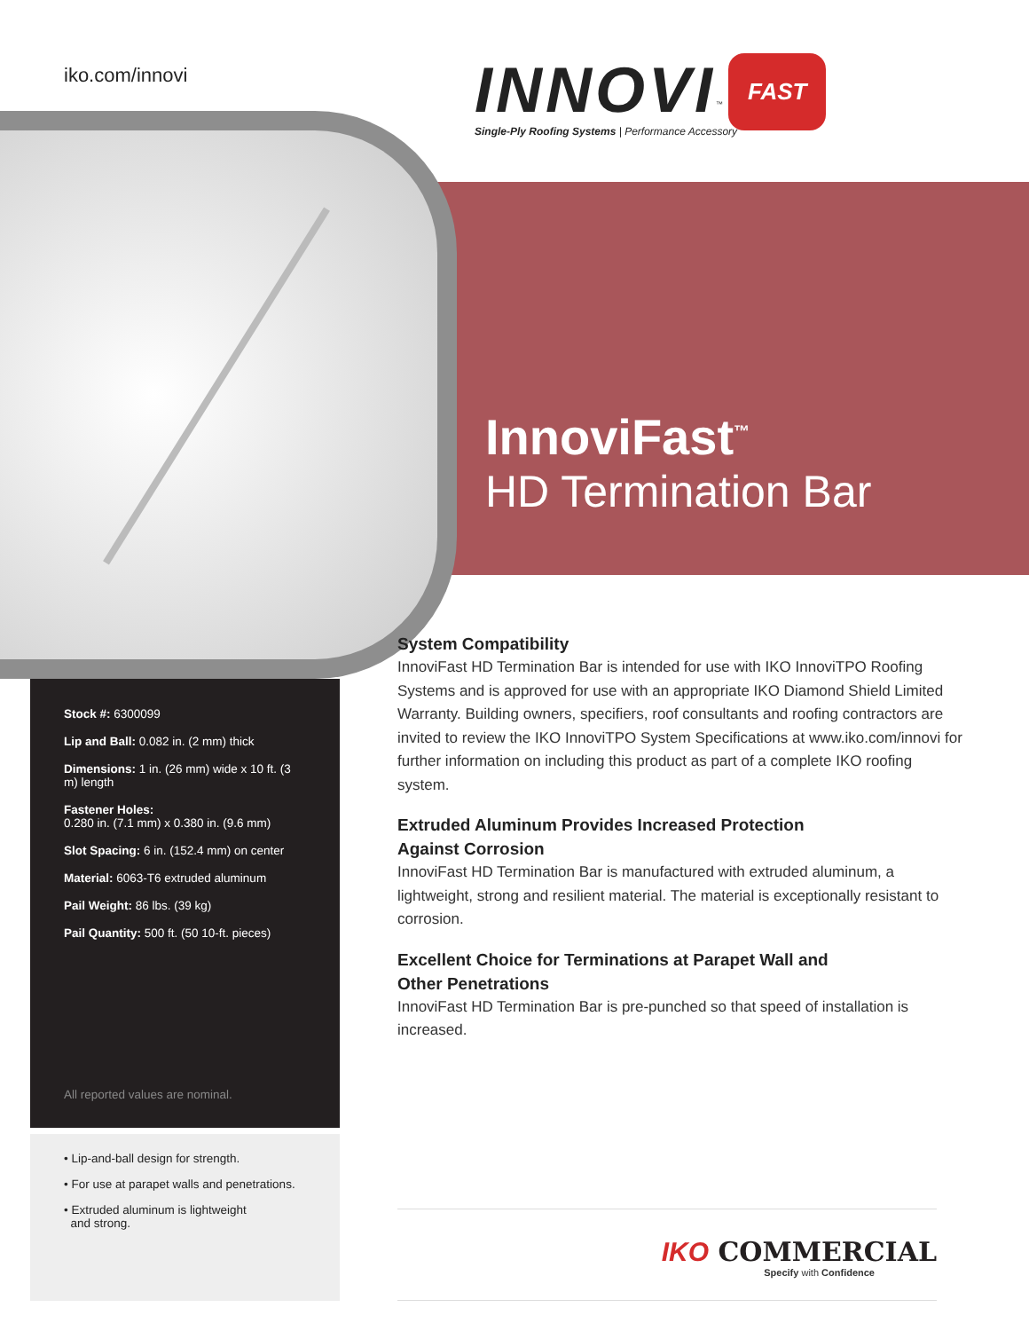iko.com/innovi
INNOVI<sup>™</sup> FAST
Single-Ply Roofing Systems | Performance Accessory
InnoviFast<sup>™</sup>
HD Termination Bar
Stock #: 6300099
Lip and Ball: 0.082 in. (2 mm) thick
Dimensions: 1 in. (26 mm) wide x 10 ft. (3 m) length
Fastener Holes:
0.280 in. (7.1 mm) x 0.380 in. (9.6 mm)
Slot Spacing: 6 in. (152.4 mm) on center
Material: 6063-T6 extruded aluminum
Pail Weight: 86 lbs. (39 kg)
Pail Quantity: 500 ft. (50 10-ft. pieces)
All reported values are nominal.
• Lip-and-ball design for strength.
• For use at parapet walls and penetrations.
• Extruded aluminum is lightweight
and strong.
System Compatibility
InnoviFast HD Termination Bar is intended for use with IKO InnoviTPO Roofing Systems and is approved for use with an appropriate IKO Diamond Shield Limited Warranty. Building owners, specifiers, roof consultants and roofing contractors are invited to review the IKO InnoviTPO System Specifications at www.iko.com/innovi for further information on including this product as part of a complete IKO roofing system.
Extruded Aluminum Provides Increased Protection
Against Corrosion
InnoviFast HD Termination Bar is manufactured with extruded aluminum, a lightweight, strong and resilient material. The material is exceptionally resistant to corrosion.
Excellent Choice for Terminations at Parapet Wall and
Other Penetrations
InnoviFast HD Termination Bar is pre-punched so that speed of installation is increased.
IKO COMMERCIAL
Specify with Confidence